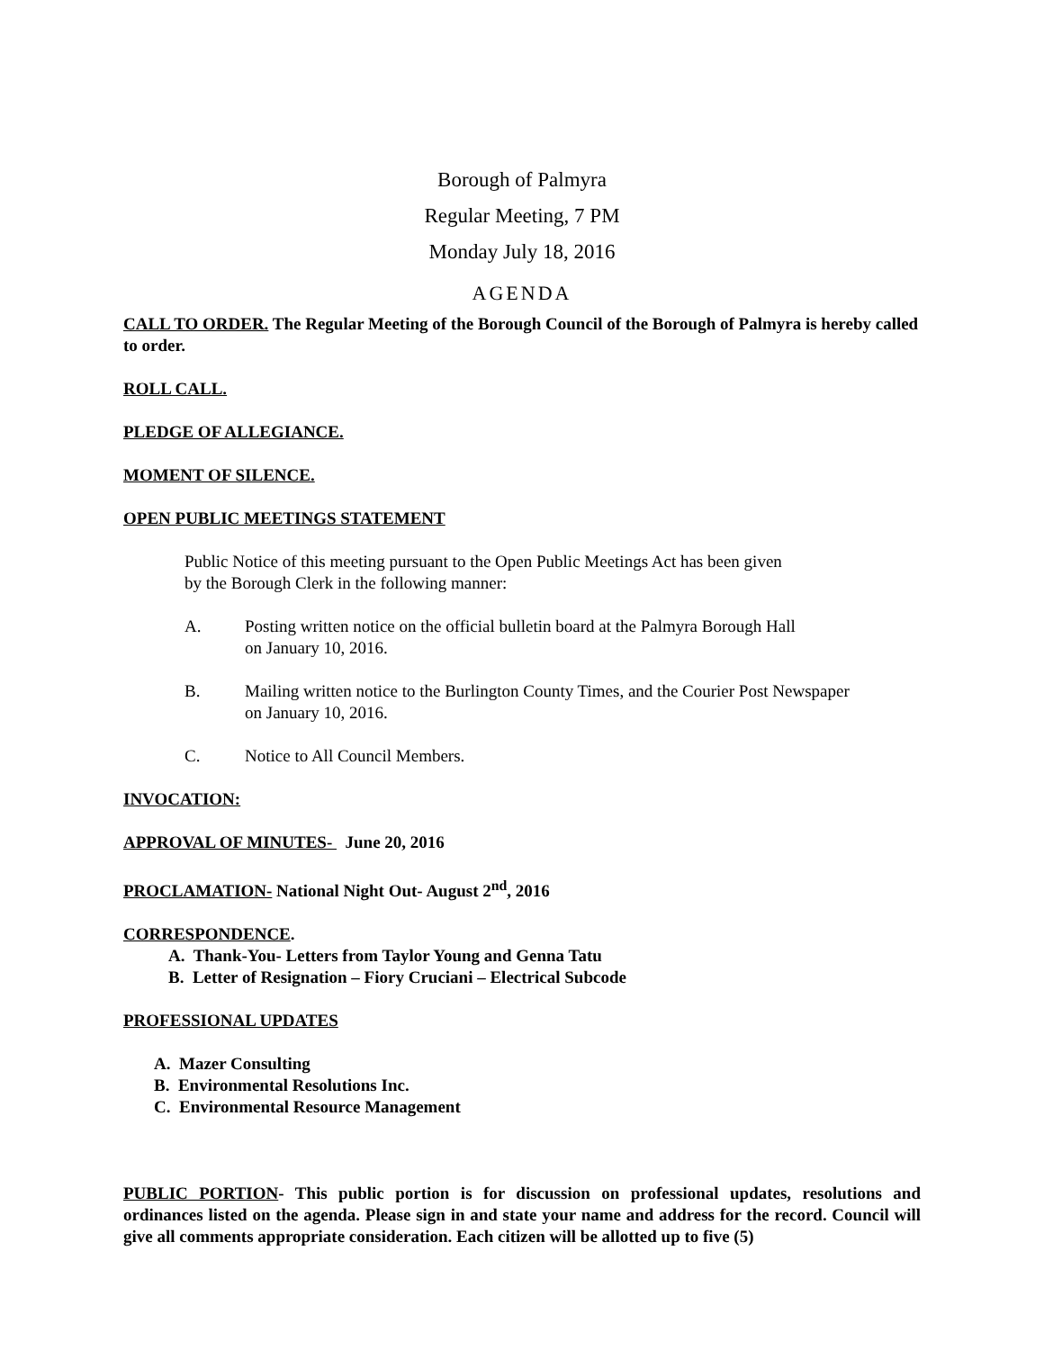Borough of Palmyra
Regular Meeting, 7 PM
Monday July 18, 2016
AGENDA
CALL TO ORDER. The Regular Meeting of the Borough Council of the Borough of Palmyra is hereby called to order.
ROLL CALL.
PLEDGE OF ALLEGIANCE.
MOMENT OF SILENCE.
OPEN PUBLIC MEETINGS STATEMENT
Public Notice of this meeting pursuant to the Open Public Meetings Act has been given
by the Borough Clerk in the following manner:
A. Posting written notice on the official bulletin board at the Palmyra Borough Hall
on January 10, 2016.
B. Mailing written notice to the Burlington County Times, and the Courier Post Newspaper
on January 10, 2016.
C. Notice to All Council Members.
INVOCATION:
APPROVAL OF MINUTES- June 20, 2016
PROCLAMATION- National Night Out- August 2<sup>nd</sup>, 2016
CORRESPONDENCE.
A. Thank-You- Letters from Taylor Young and Genna Tatu
B. Letter of Resignation – Fiory Cruciani – Electrical Subcode
PROFESSIONAL UPDATES
A. Mazer Consulting
B. Environmental Resolutions Inc.
C. Environmental Resource Management
PUBLIC PORTION- This public portion is for discussion on professional updates, resolutions and ordinances listed on the agenda. Please sign in and state your name and address for the record. Council will give all comments appropriate consideration. Each citizen will be allotted up to five (5)